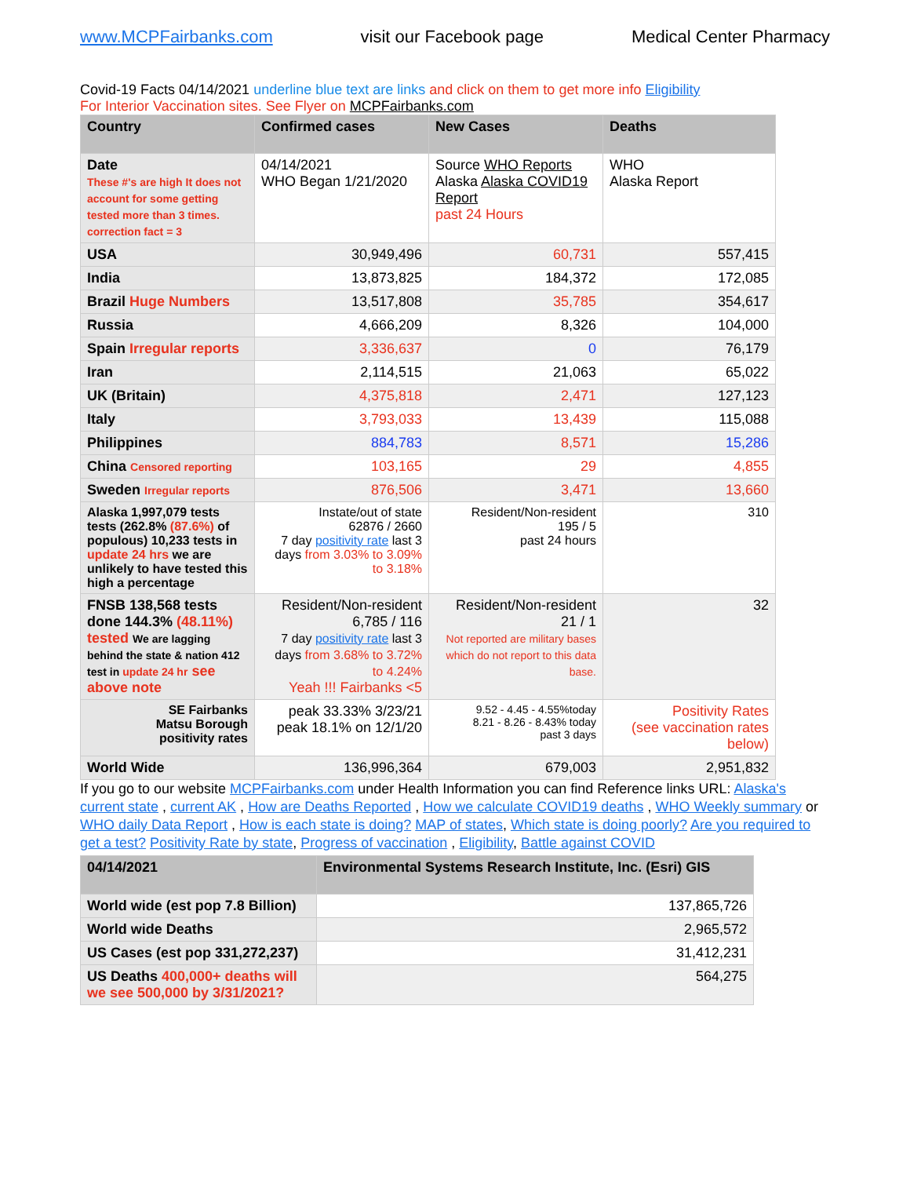www.MCPFairbanks.com visit our Facebook page Medical Center Pharmacy
Covid-19 Facts 04/14/2021 underline blue text are links and click on them to get more info Eligibility
For Interior Vaccination sites. See Flyer on MCPFairbanks.com
| Country | Confirmed cases | New Cases | Deaths |
| --- | --- | --- | --- |
| Date These #'s are high It does not account for some getting tested more than 3 times. correction fact = 3 | 04/14/2021 WHO Began 1/21/2020 | Source WHO Reports Alaska Alaska COVID19 Report past 24 Hours | WHO Alaska Report |
| USA | 30,949,496 | 60,731 | 557,415 |
| India | 13,873,825 | 184,372 | 172,085 |
| Brazil Huge Numbers | 13,517,808 | 35,785 | 354,617 |
| Russia | 4,666,209 | 8,326 | 104,000 |
| Spain Irregular reports | 3,336,637 | 0 | 76,179 |
| Iran | 2,114,515 | 21,063 | 65,022 |
| UK (Britain) | 4,375,818 | 2,471 | 127,123 |
| Italy | 3,793,033 | 13,439 | 115,088 |
| Philippines | 884,783 | 8,571 | 15,286 |
| China Censored reporting | 103,165 | 29 | 4,855 |
| Sweden Irregular reports | 876,506 | 3,471 | 13,660 |
| Alaska 1,997,079 tests tests (262.8% (87.6%) of populous) 10,233 tests in update 24 hrs we are unlikely to have tested this high a percentage | Instate/out of state 62876 / 2660 7 day positivity rate last 3 days from 3.03% to 3.09% to 3.18% | Resident/Non-resident 195 / 5 past 24 hours | 310 |
| FNSB 138,568 tests done 144.3% (48.11%) tested We are lagging behind the state & nation 412 test in update 24 hr see above note | Resident/Non-resident 6,785 / 116 7 day positivity rate last 3 days from 3.68% to 3.72% to 4.24% Yeah !!! Fairbanks <5 | Resident/Non-resident 21 / 1 Not reported are military bases which do not report to this data base. | 32 |
| SE Fairbanks Matsu Borough positivity rates | peak 33.33% 3/23/21 peak 18.1% on 12/1/20 | 9.52 - 4.45 - 4.55%today 8.21 - 8.26 - 8.43% today past 3 days | Positivity Rates (see vaccination rates below) |
| World Wide | 136,996,364 | 679,003 | 2,951,832 |
If you go to our website MCPFairbanks.com under Health Information you can find Reference links URL: Alaska's current state , current AK , How are Deaths Reported , How we calculate COVID19 deaths , WHO Weekly summary or WHO daily Data Report , How is each state is doing? MAP of states, Which state is doing poorly? Are you required to get a test? Positivity Rate by state, Progress of vaccination , Eligibility, Battle against COVID
| 04/14/2021 | Environmental Systems Research Institute, Inc. (Esri) GIS |
| --- | --- |
| World wide (est pop 7.8 Billion) | 137,865,726 |
| World wide Deaths | 2,965,572 |
| US Cases (est pop 331,272,237) | 31,412,231 |
| US Deaths 400,000+ deaths will we see 500,000 by 3/31/2021? | 564,275 |